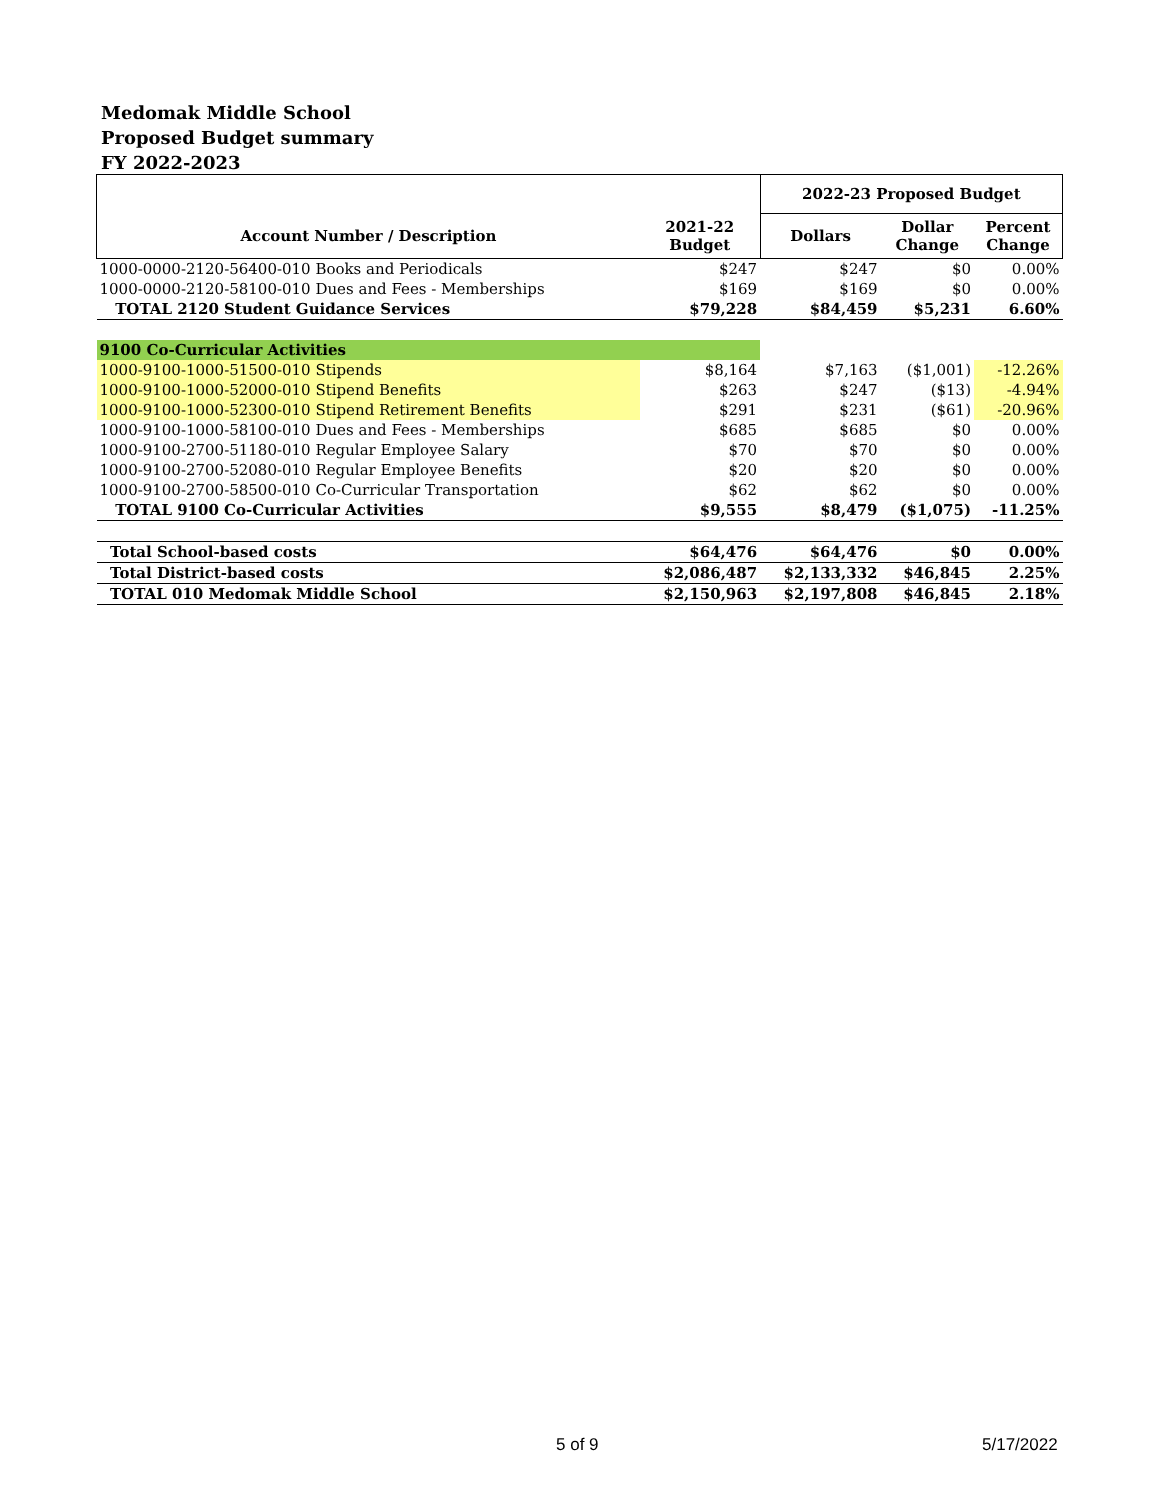Medomak Middle School
Proposed Budget summary
FY 2022-2023
| | | 2022-23 Proposed Budget | | |
| --- | --- | --- | --- | --- |
| Account Number / Description | 2021-22 Budget | Dollars | Dollar Change | Percent Change |
| 1000-0000-2120-56400-010 Books and Periodicals | $247 | $247 | $0 | 0.00% |
| 1000-0000-2120-58100-010 Dues and Fees - Memberships | $169 | $169 | $0 | 0.00% |
| TOTAL 2120 Student Guidance Services | $79,228 | $84,459 | $5,231 | 6.60% |
| 9100 Co-Curricular Activities | | | | |
| 1000-9100-1000-51500-010 Stipends | $8,164 | $7,163 | ($1,001) | -12.26% |
| 1000-9100-1000-52000-010 Stipend Benefits | $263 | $247 | ($13) | -4.94% |
| 1000-9100-1000-52300-010 Stipend Retirement Benefits | $291 | $231 | ($61) | -20.96% |
| 1000-9100-1000-58100-010 Dues and Fees - Memberships | $685 | $685 | $0 | 0.00% |
| 1000-9100-2700-51180-010 Regular Employee Salary | $70 | $70 | $0 | 0.00% |
| 1000-9100-2700-52080-010 Regular Employee Benefits | $20 | $20 | $0 | 0.00% |
| 1000-9100-2700-58500-010 Co-Curricular Transportation | $62 | $62 | $0 | 0.00% |
| TOTAL 9100 Co-Curricular Activities | $9,555 | $8,479 | ($1,075) | -11.25% |
| Total School-based costs | $64,476 | $64,476 | $0 | 0.00% |
| Total District-based costs | $2,086,487 | $2,133,332 | $46,845 | 2.25% |
| TOTAL 010 Medomak Middle School | $2,150,963 | $2,197,808 | $46,845 | 2.18% |
5 of 9 5/17/2022